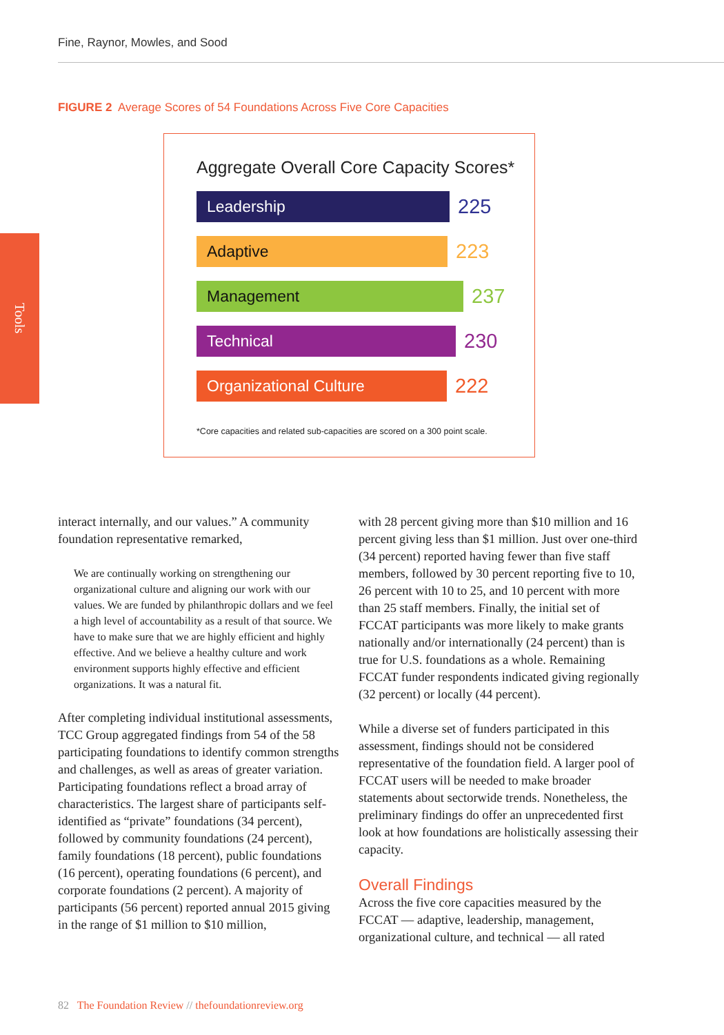Fine, Raynor, Mowles, and Sood
FIGURE 2 Average Scores of 54 Foundations Across Five Core Capacities
Tools
Aggregate Overall Core Capacity Scores*
Leadership
225
Adaptive
223
Management
237
Technical
230
Organizational Culture
222
*Core capacities and related sub-capacities are scored on a 300 point scale.
interact internally, and our values.” A community foundation representative remarked,
We are continually working on strengthening our organizational culture and aligning our work with our values. We are funded by philanthropic dollars and we feel a high level of accountability as a result of that source. We have to make sure that we are highly efficient and highly effective. And we believe a healthy culture and work environment supports highly effective and efficient organizations. It was a natural fit.
After completing individual institutional assessments, TCC Group aggregated findings from 54 of the 58 participating foundations to identify common strengths and challenges, as well as areas of greater variation. Participating foundations reflect a broad array of characteristics. The largest share of participants self-identified as “private” foundations (34 percent), followed by community foundations (24 percent), family foundations (18 percent), public foundations (16 percent), operating foundations (6 percent), and corporate foundations (2 percent). A majority of participants (56 percent) reported annual 2015 giving in the range of $1 million to $10 million,
with 28 percent giving more than $10 million and 16 percent giving less than $1 million. Just over one-third (34 percent) reported having fewer than five staff members, followed by 30 percent reporting five to 10, 26 percent with 10 to 25, and 10 percent with more than 25 staff members. Finally, the initial set of FCCAT participants was more likely to make grants nationally and/or internationally (24 percent) than is true for U.S. foundations as a whole. Remaining FCCAT funder respondents indicated giving regionally (32 percent) or locally (44 percent).
While a diverse set of funders participated in this assessment, findings should not be considered representative of the foundation field. A larger pool of FCCAT users will be needed to make broader statements about sectorwide trends. Nonetheless, the preliminary findings do offer an unprecedented first look at how foundations are holistically assessing their capacity.
Overall Findings
Across the five core capacities measured by the FCCAT — adaptive, leadership, management, organizational culture, and technical — all rated
82 The Foundation Review // thefoundationreview.org